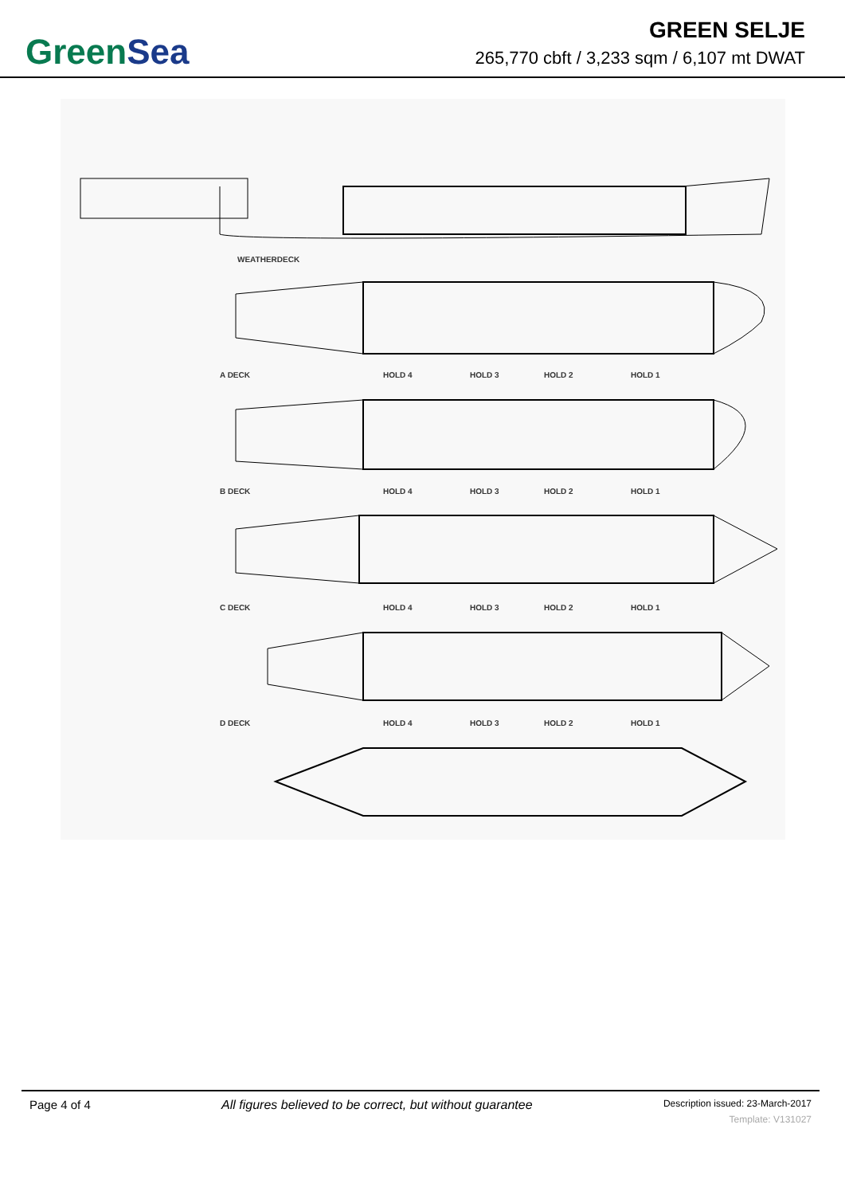GreenSea
GREEN SELJE
265,770 cbft / 3,233 sqm / 6,107 mt DWAT
WEATHERDECK
A DECK
HOLD 4
HOLD 3
HOLD 2
HOLD 1
B DECK
HOLD 4
HOLD 3
HOLD 2
HOLD 1
C DECK
HOLD 4
HOLD 3
HOLD 2
HOLD 1
D DECK
HOLD 4
HOLD 3
HOLD 2
HOLD 1
Page 4 of 4 All figures believed to be correct, but without guarantee
Description issued: 23-March-2017
Template: V131027